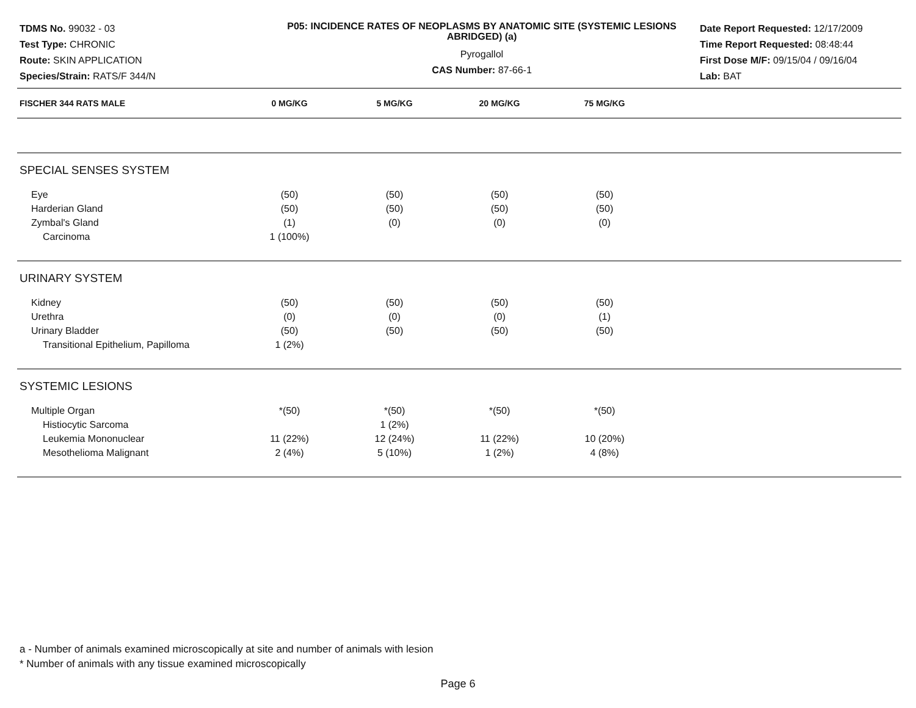TDMS No. 99032 - 03
Test Type: CHRONIC
Route: SKIN APPLICATION
Species/Strain: RATS/F 344/N
P05: INCIDENCE RATES OF NEOPLASMS BY ANATOMIC SITE (SYSTEMIC LESIONS ABRIDGED) (a)
Pyrogallol
CAS Number: 87-66-1
Date Report Requested: 12/17/2009
Time Report Requested: 08:48:44
First Dose M/F: 09/15/04 / 09/16/04
Lab: BAT
| FISCHER 344 RATS MALE | 0 MG/KG | 5 MG/KG | 20 MG/KG | 75 MG/KG | |
| --- | --- | --- | --- | --- | --- |
| SPECIAL SENSES SYSTEM | | | | | |
| Eye | (50) | (50) | (50) | (50) | |
| Harderian Gland | (50) | (50) | (50) | (50) | |
| Zymbal's Gland | (1) | (0) | (0) | (0) | |
| Carcinoma | 1 (100%) | | | | |
| URINARY SYSTEM | | | | | |
| Kidney | (50) | (50) | (50) | (50) | |
| Urethra | (0) | (0) | (0) | (1) | |
| Urinary Bladder | (50) | (50) | (50) | (50) | |
| Transitional Epithelium, Papilloma | 1 (2%) | | | | |
| SYSTEMIC LESIONS | | | | | |
| Multiple Organ | *(50) | *(50) | *(50) | *(50) | |
| Histiocytic Sarcoma | | 1 (2%) | | | |
| Leukemia Mononuclear | 11 (22%) | 12 (24%) | 11 (22%) | 10 (20%) | |
| Mesothelioma Malignant | 2 (4%) | 5 (10%) | 1 (2%) | 4 (8%) | |
a - Number of animals examined microscopically at site and number of animals with lesion
* Number of animals with any tissue examined microscopically
Page 6